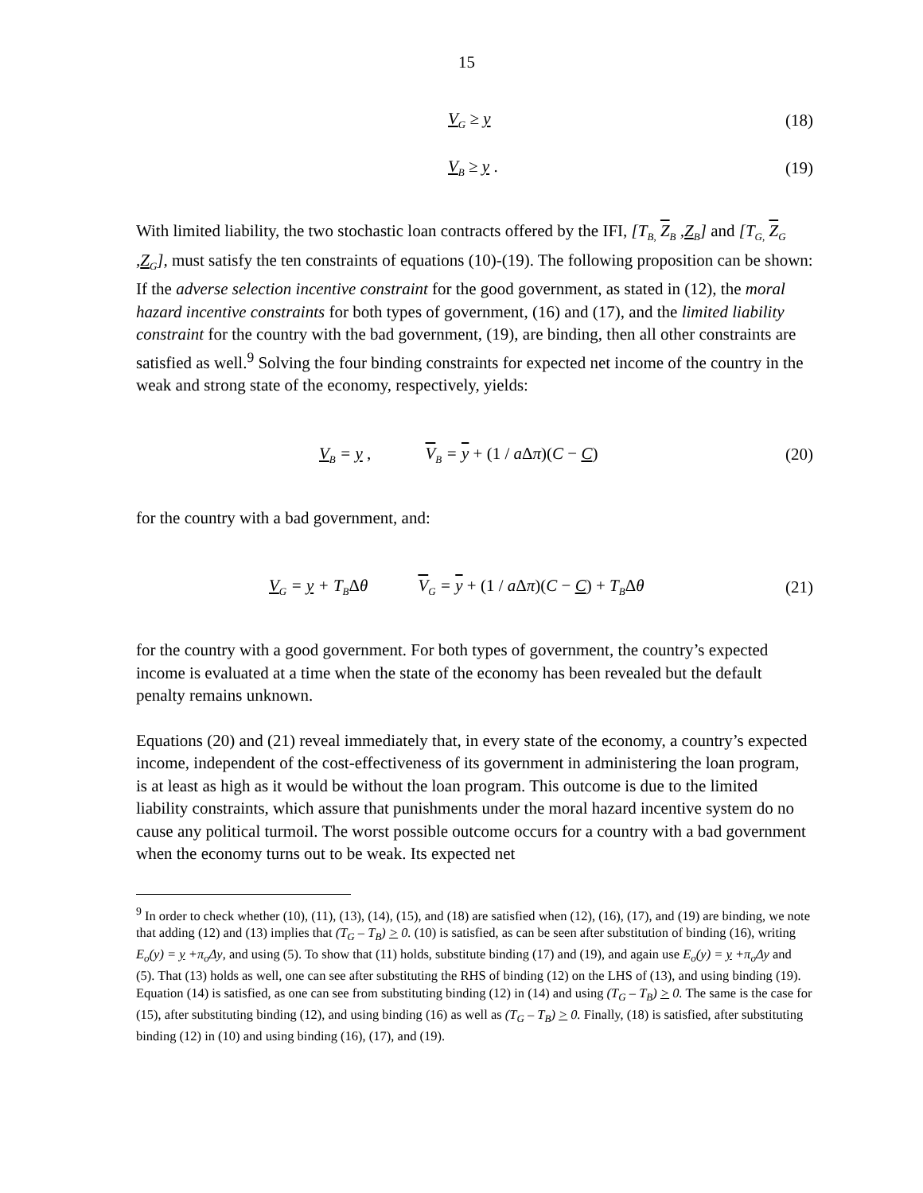15
V<sub>G</sub> ≥ y (18)
V<sub>B</sub> ≥ y . (19)
With limited liability, the two stochastic loan contracts offered by the IFI, [T<sub>B,</sub> Z<sub>B</sub> ,Z<sub>B</sub>] and [T<sub>G,</sub> Z<sub>G</sub> ,Z<sub>G</sub>], must satisfy the ten constraints of equations (10)-(19). The following proposition can be shown: If the adverse selection incentive constraint for the good government, as stated in (12), the moral hazard incentive constraints for both types of government, (16) and (17), and the limited liability constraint for the country with the bad government, (19), are binding, then all other constraints are satisfied as well.<sup>9</sup> Solving the four binding constraints for expected net income of the country in the weak and strong state of the economy, respectively, yields:
V<sub>B</sub> = y , V<sub>B</sub> = y + (1 / a Δπ)(C − C)
(20)
for the country with a bad government, and:
V<sub>G</sub> = y + T<sub>B</sub>Δθ V<sub>G</sub> = y + (1 / a Δπ)(C − C) + T<sub>B</sub>Δθ
(21)
for the country with a good government. For both types of government, the country’s expected income is evaluated at a time when the state of the economy has been revealed but the default penalty remains unknown.
Equations (20) and (21) reveal immediately that, in every state of the economy, a country’s expected income, independent of the cost-effectiveness of its government in administering the loan program, is at least as high as it would be without the loan program. This outcome is due to the limited liability constraints, which assure that punishments under the moral hazard incentive system do no cause any political turmoil. The worst possible outcome occurs for a country with a bad government when the economy turns out to be weak. Its expected net
<sup>9</sup> In order to check whether (10), (11), (13), (14), (15), and (18) are satisfied when (12), (16), (17), and (19) are binding, we note that adding (12) and (13) implies that (T<sub>G</sub> – T<sub>B</sub>) > 0. (10) is satisfied, as can be seen after substitution of binding (16), writing E<sub>o</sub>(y) = y +π<sub>o</sub>Δy, and using (5). To show that (11) holds, substitute binding (17) and (19), and again use E<sub>o</sub>(y) = y +π<sub>o</sub>Δy and (5). That (13) holds as well, one can see after substituting the RHS of binding (12) on the LHS of (13), and using binding (19). Equation (14) is satisfied, as one can see from substituting binding (12) in (14) and using (T<sub>G</sub> – T<sub>B</sub>) > 0. The same is the case for (15), after substituting binding (12), and using binding (16) as well as (T<sub>G</sub> – T<sub>B</sub>) > 0. Finally, (18) is satisfied, after substituting binding (12) in (10) and using binding (16), (17), and (19).